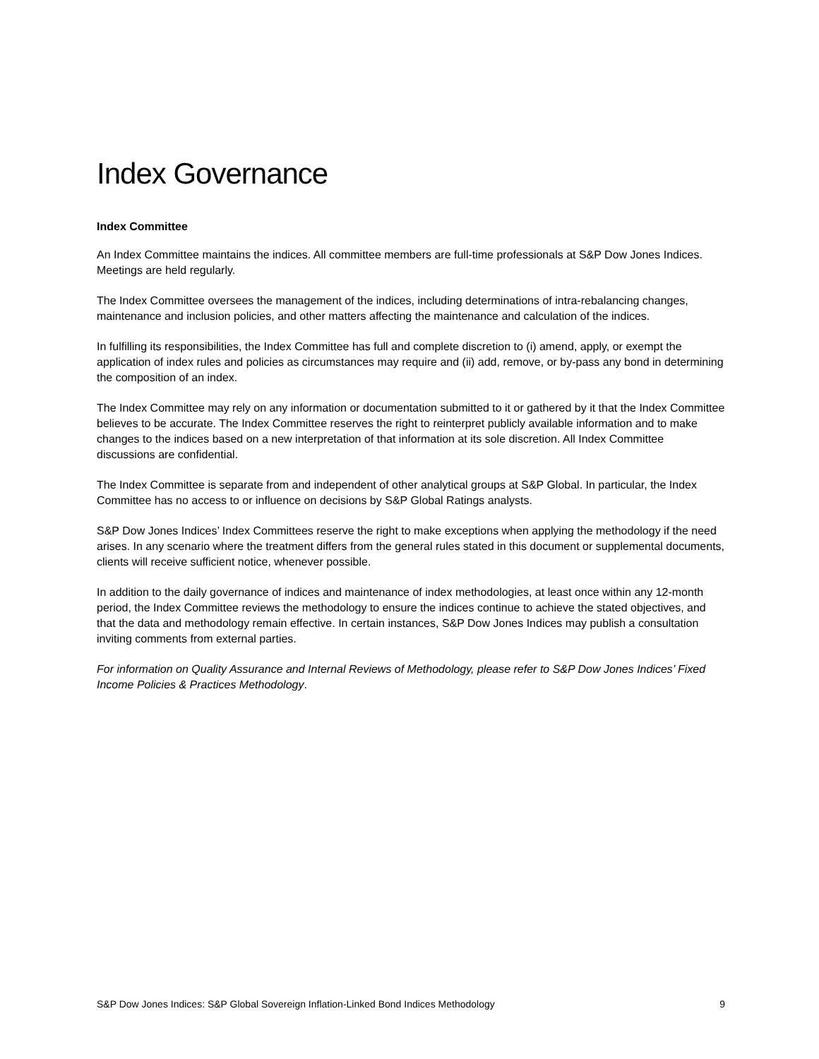Index Governance
Index Committee
An Index Committee maintains the indices. All committee members are full-time professionals at S&P Dow Jones Indices. Meetings are held regularly.
The Index Committee oversees the management of the indices, including determinations of intra-rebalancing changes, maintenance and inclusion policies, and other matters affecting the maintenance and calculation of the indices.
In fulfilling its responsibilities, the Index Committee has full and complete discretion to (i) amend, apply, or exempt the application of index rules and policies as circumstances may require and (ii) add, remove, or by-pass any bond in determining the composition of an index.
The Index Committee may rely on any information or documentation submitted to it or gathered by it that the Index Committee believes to be accurate. The Index Committee reserves the right to reinterpret publicly available information and to make changes to the indices based on a new interpretation of that information at its sole discretion. All Index Committee discussions are confidential.
The Index Committee is separate from and independent of other analytical groups at S&P Global. In particular, the Index Committee has no access to or influence on decisions by S&P Global Ratings analysts.
S&P Dow Jones Indices’ Index Committees reserve the right to make exceptions when applying the methodology if the need arises. In any scenario where the treatment differs from the general rules stated in this document or supplemental documents, clients will receive sufficient notice, whenever possible.
In addition to the daily governance of indices and maintenance of index methodologies, at least once within any 12-month period, the Index Committee reviews the methodology to ensure the indices continue to achieve the stated objectives, and that the data and methodology remain effective. In certain instances, S&P Dow Jones Indices may publish a consultation inviting comments from external parties.
For information on Quality Assurance and Internal Reviews of Methodology, please refer to S&P Dow Jones Indices’ Fixed Income Policies & Practices Methodology.
S&P Dow Jones Indices: S&P Global Sovereign Inflation-Linked Bond Indices Methodology 9